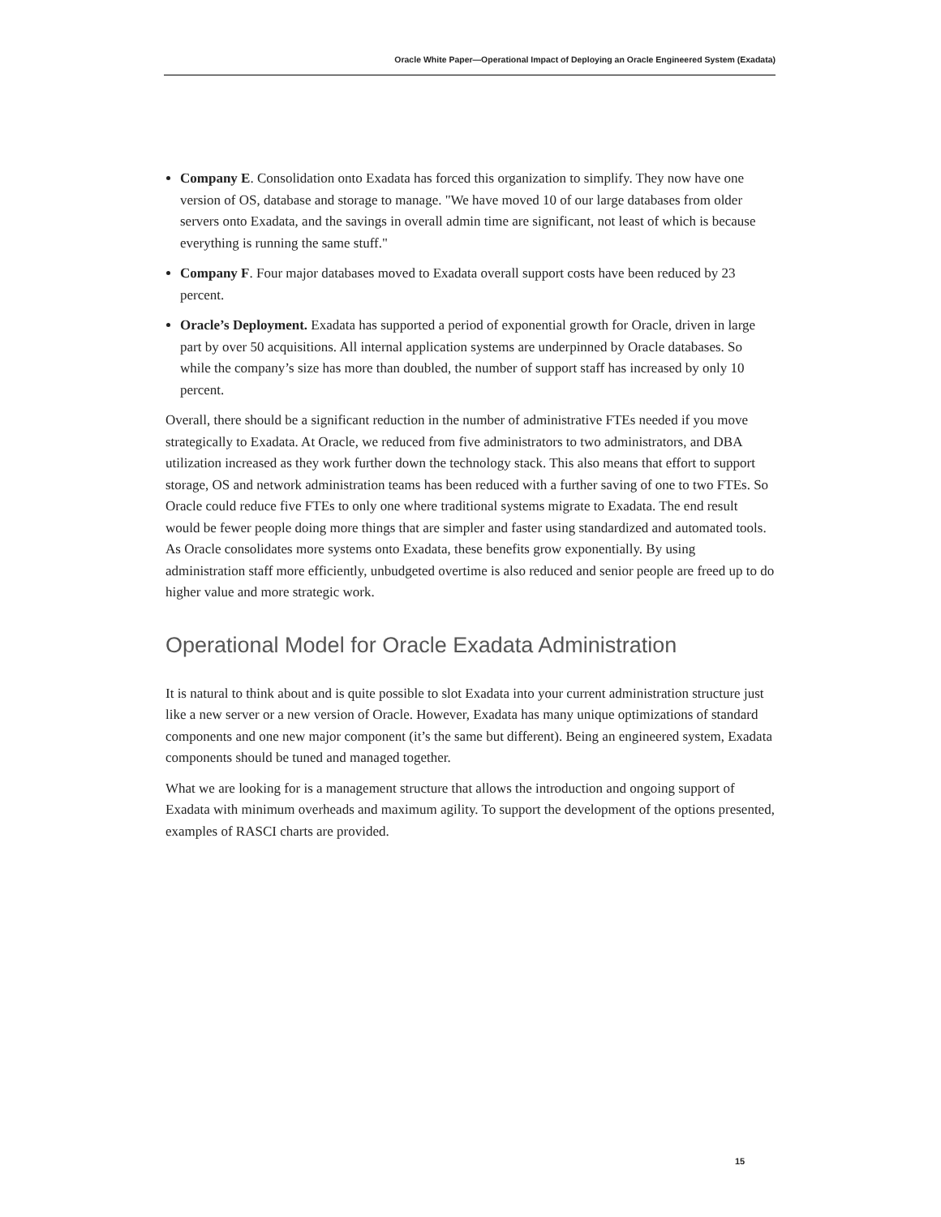Oracle White Paper—Operational Impact of Deploying an Oracle Engineered System (Exadata)
Company E. Consolidation onto Exadata has forced this organization to simplify. They now have one version of OS, database and storage to manage. "We have moved 10 of our large databases from older servers onto Exadata, and the savings in overall admin time are significant, not least of which is because everything is running the same stuff."
Company F. Four major databases moved to Exadata overall support costs have been reduced by 23 percent.
Oracle’s Deployment. Exadata has supported a period of exponential growth for Oracle, driven in large part by over 50 acquisitions. All internal application systems are underpinned by Oracle databases. So while the company’s size has more than doubled, the number of support staff has increased by only 10 percent.
Overall, there should be a significant reduction in the number of administrative FTEs needed if you move strategically to Exadata. At Oracle, we reduced from five administrators to two administrators, and DBA utilization increased as they work further down the technology stack. This also means that effort to support storage, OS and network administration teams has been reduced with a further saving of one to two FTEs. So Oracle could reduce five FTEs to only one where traditional systems migrate to Exadata. The end result would be fewer people doing more things that are simpler and faster using standardized and automated tools. As Oracle consolidates more systems onto Exadata, these benefits grow exponentially. By using administration staff more efficiently, unbudgeted overtime is also reduced and senior people are freed up to do higher value and more strategic work.
Operational Model for Oracle Exadata Administration
It is natural to think about and is quite possible to slot Exadata into your current administration structure just like a new server or a new version of Oracle. However, Exadata has many unique optimizations of standard components and one new major component (it’s the same but different). Being an engineered system, Exadata components should be tuned and managed together.
What we are looking for is a management structure that allows the introduction and ongoing support of Exadata with minimum overheads and maximum agility. To support the development of the options presented, examples of RASCI charts are provided.
15